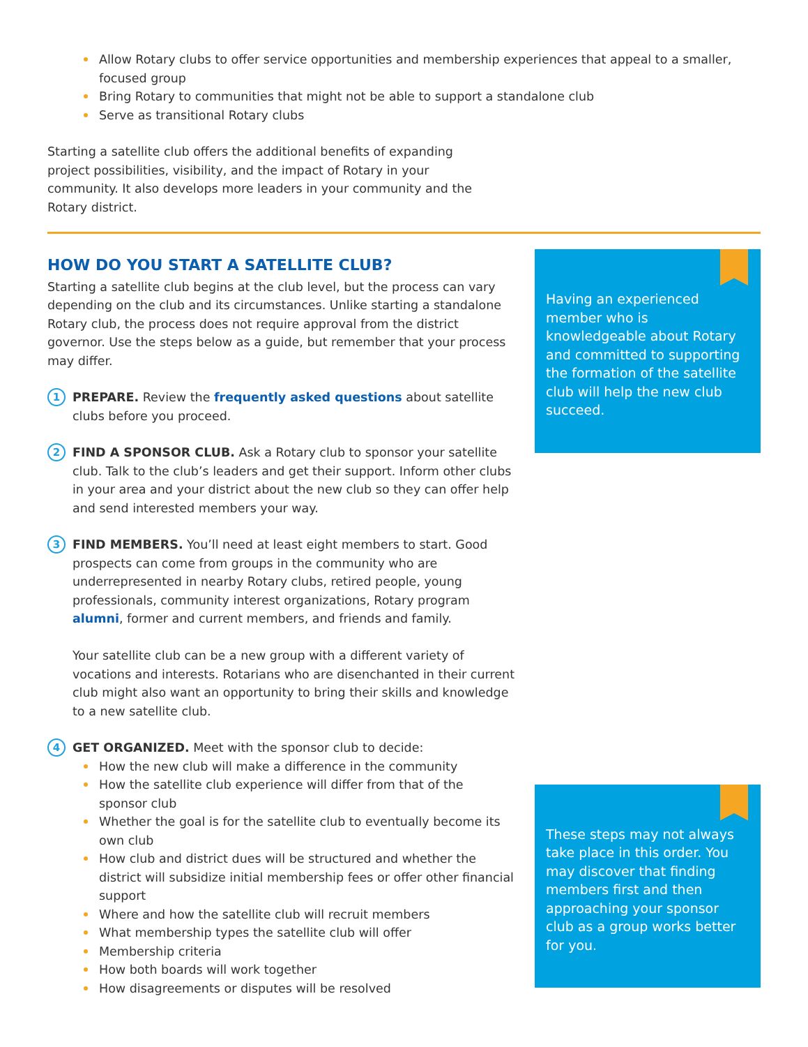Allow Rotary clubs to offer service opportunities and membership experiences that appeal to a smaller, focused group
Bring Rotary to communities that might not be able to support a standalone club
Serve as transitional Rotary clubs
Starting a satellite club offers the additional benefits of expanding project possibilities, visibility, and the impact of Rotary in your community. It also develops more leaders in your community and the Rotary district.
HOW DO YOU START A SATELLITE CLUB?
Starting a satellite club begins at the club level, but the process can vary depending on the club and its circumstances. Unlike starting a standalone Rotary club, the process does not require approval from the district governor. Use the steps below as a guide, but remember that your process may differ.
1
PREPARE. Review the frequently asked questions about satellite clubs before you proceed.
2
FIND A SPONSOR CLUB. Ask a Rotary club to sponsor your satellite club. Talk to the club’s leaders and get their support. Inform other clubs in your area and your district about the new club so they can offer help and send interested members your way.
3
FIND MEMBERS. You’ll need at least eight members to start. Good prospects can come from groups in the community who are underrepresented in nearby Rotary clubs, retired people, young professionals, community interest organizations, Rotary program alumni, former and current members, and friends and family.
Your satellite club can be a new group with a different variety of vocations and interests. Rotarians who are disenchanted in their current club might also want an opportunity to bring their skills and knowledge to a new satellite club.
4
GET ORGANIZED. Meet with the sponsor club to decide:
How the new club will make a difference in the community
How the satellite club experience will differ from that of the sponsor club
Whether the goal is for the satellite club to eventually become its own club
How club and district dues will be structured and whether the district will subsidize initial membership fees or offer other financial support
Where and how the satellite club will recruit members
What membership types the satellite club will offer
Membership criteria
How both boards will work together
How disagreements or disputes will be resolved
Having an experienced member who is knowledgeable about Rotary and committed to supporting the formation of the satellite club will help the new club succeed.
These steps may not always take place in this order. You may discover that finding members first and then approaching your sponsor club as a group works better for you.